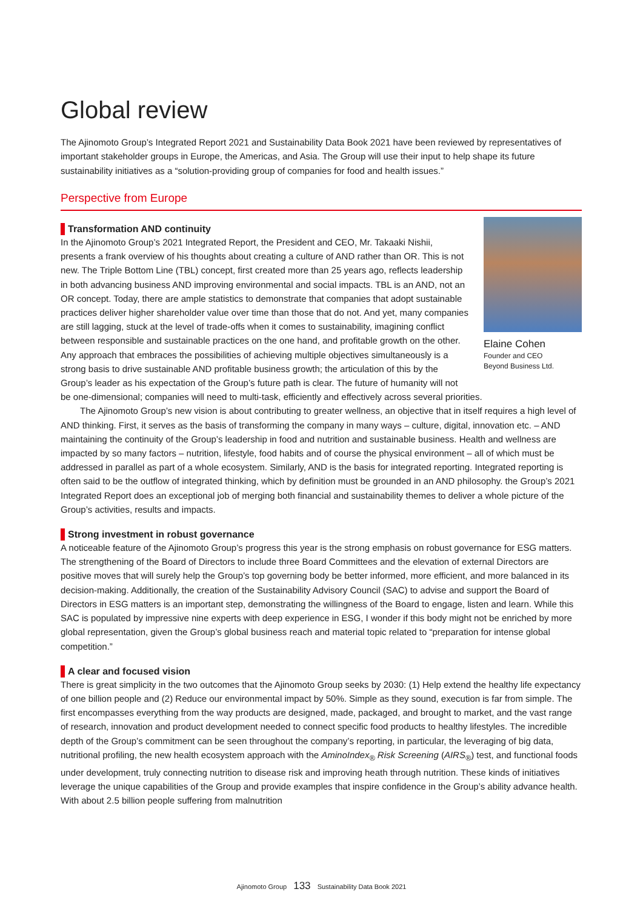Global review
The Ajinomoto Group’s Integrated Report 2021 and Sustainability Data Book 2021 have been reviewed by representatives of important stakeholder groups in Europe, the Americas, and Asia. The Group will use their input to help shape its future sustainability initiatives as a “solution-providing group of companies for food and health issues.”
Perspective from Europe
Elaine Cohen
Founder and CEO
Beyond Business Ltd.
Transformation AND continuity
In the Ajinomoto Group’s 2021 Integrated Report, the President and CEO, Mr. Takaaki Nishii, presents a frank overview of his thoughts about creating a culture of AND rather than OR. This is not new. The Triple Bottom Line (TBL) concept, first created more than 25 years ago, reflects leadership in both advancing business AND improving environmental and social impacts. TBL is an AND, not an OR concept. Today, there are ample statistics to demonstrate that companies that adopt sustainable practices deliver higher shareholder value over time than those that do not. And yet, many companies are still lagging, stuck at the level of trade-offs when it comes to sustainability, imagining conflict between responsible and sustainable practices on the one hand, and profitable growth on the other. Any approach that embraces the possibilities of achieving multiple objectives simultaneously is a strong basis to drive sustainable AND profitable business growth; the articulation of this by the Group’s leader as his expectation of the Group’s future path is clear. The future of humanity will not be one-dimensional; companies will need to multi-task, efficiently and effectively across several priorities.
The Ajinomoto Group’s new vision is about contributing to greater wellness, an objective that in itself requires a high level of AND thinking. First, it serves as the basis of transforming the company in many ways – culture, digital, innovation etc. – AND maintaining the continuity of the Group’s leadership in food and nutrition and sustainable business. Health and wellness are impacted by so many factors – nutrition, lifestyle, food habits and of course the physical environment – all of which must be addressed in parallel as part of a whole ecosystem. Similarly, AND is the basis for integrated reporting. Integrated reporting is often said to be the outflow of integrated thinking, which by definition must be grounded in an AND philosophy. the Group’s 2021 Integrated Report does an exceptional job of merging both financial and sustainability themes to deliver a whole picture of the Group’s activities, results and impacts.
Strong investment in robust governance
A noticeable feature of the Ajinomoto Group’s progress this year is the strong emphasis on robust governance for ESG matters. The strengthening of the Board of Directors to include three Board Committees and the elevation of external Directors are positive moves that will surely help the Group’s top governing body be better informed, more efficient, and more balanced in its decision-making. Additionally, the creation of the Sustainability Advisory Council (SAC) to advise and support the Board of Directors in ESG matters is an important step, demonstrating the willingness of the Board to engage, listen and learn. While this SAC is populated by impressive nine experts with deep experience in ESG, I wonder if this body might not be enriched by more global representation, given the Group’s global business reach and material topic related to “preparation for intense global competition.”
A clear and focused vision
There is great simplicity in the two outcomes that the Ajinomoto Group seeks by 2030: (1) Help extend the healthy life expectancy of one billion people and (2) Reduce our environmental impact by 50%. Simple as they sound, execution is far from simple. The first encompasses everything from the way products are designed, made, packaged, and brought to market, and the vast range of research, innovation and product development needed to connect specific food products to healthy lifestyles. The incredible depth of the Group’s commitment can be seen throughout the company’s reporting, in particular, the leveraging of big data, nutritional profiling, the new health ecosystem approach with the AminoIndex<sub>®</sub> Risk Screening (AIRS<sub>®</sub>) test, and functional foods under development, truly connecting nutrition to disease risk and improving heath through nutrition. These kinds of initiatives leverage the unique capabilities of the Group and provide examples that inspire confidence in the Group’s ability advance health. With about 2.5 billion people suffering from malnutrition
Ajinomoto Group 133 Sustainability Data Book 2021